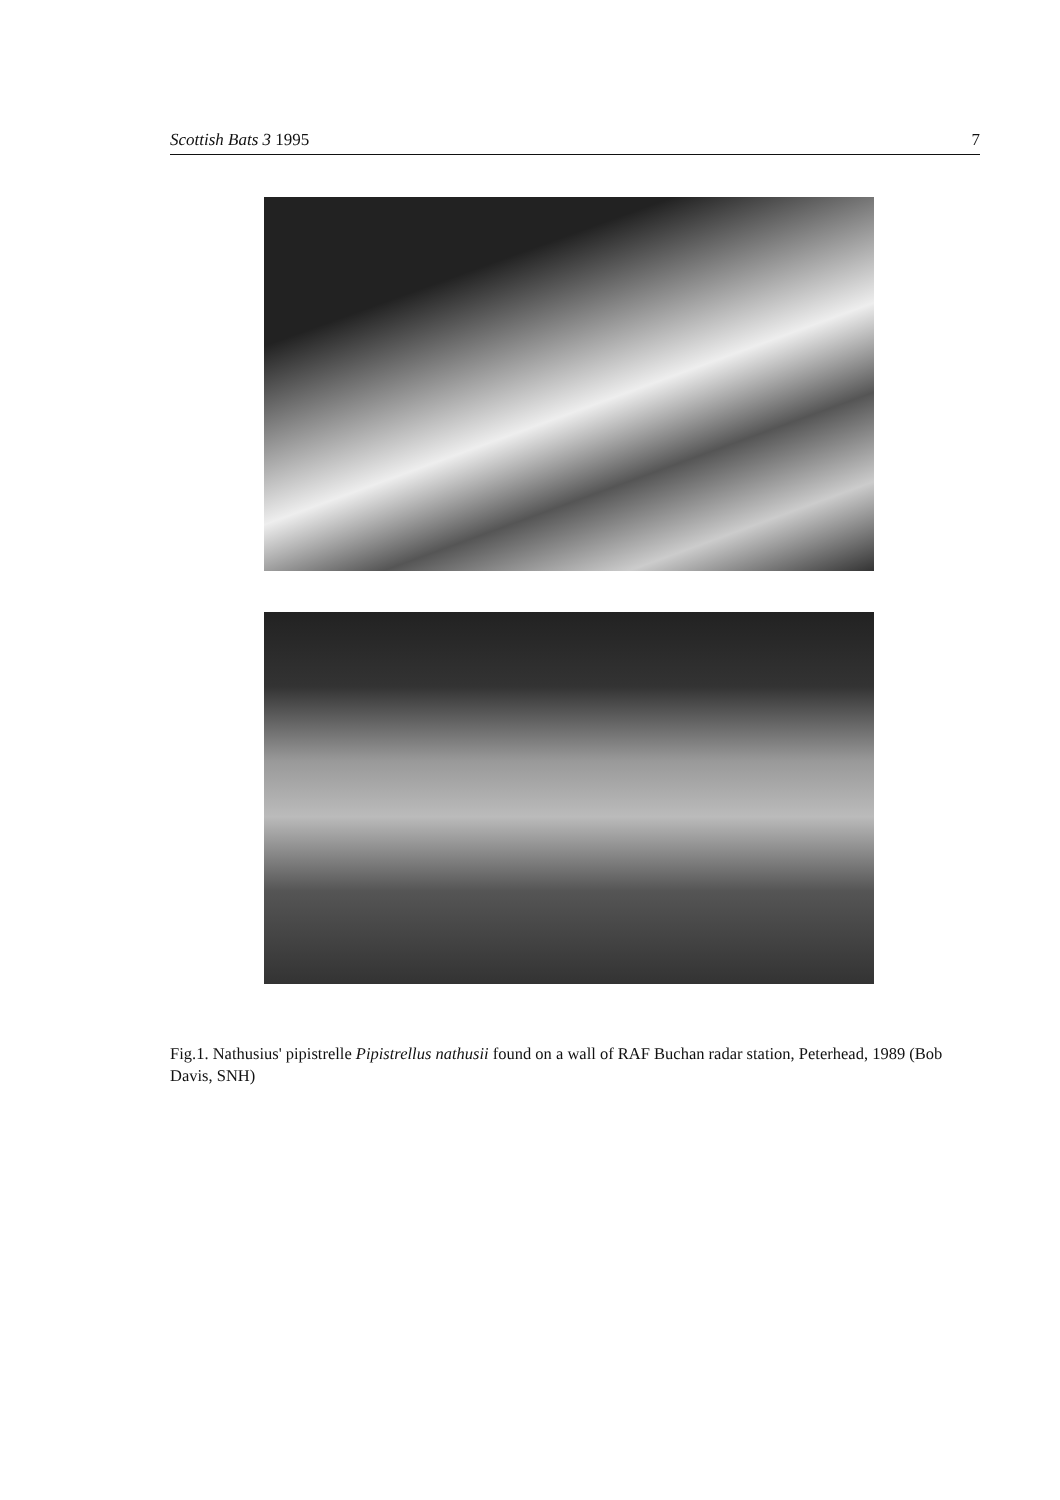Scottish Bats 3 1995 7
Fig.1. Nathusius' pipistrelle Pipistrellus nathusii found on a wall of RAF Buchan radar station, Peterhead, 1989 (Bob Davis, SNH)